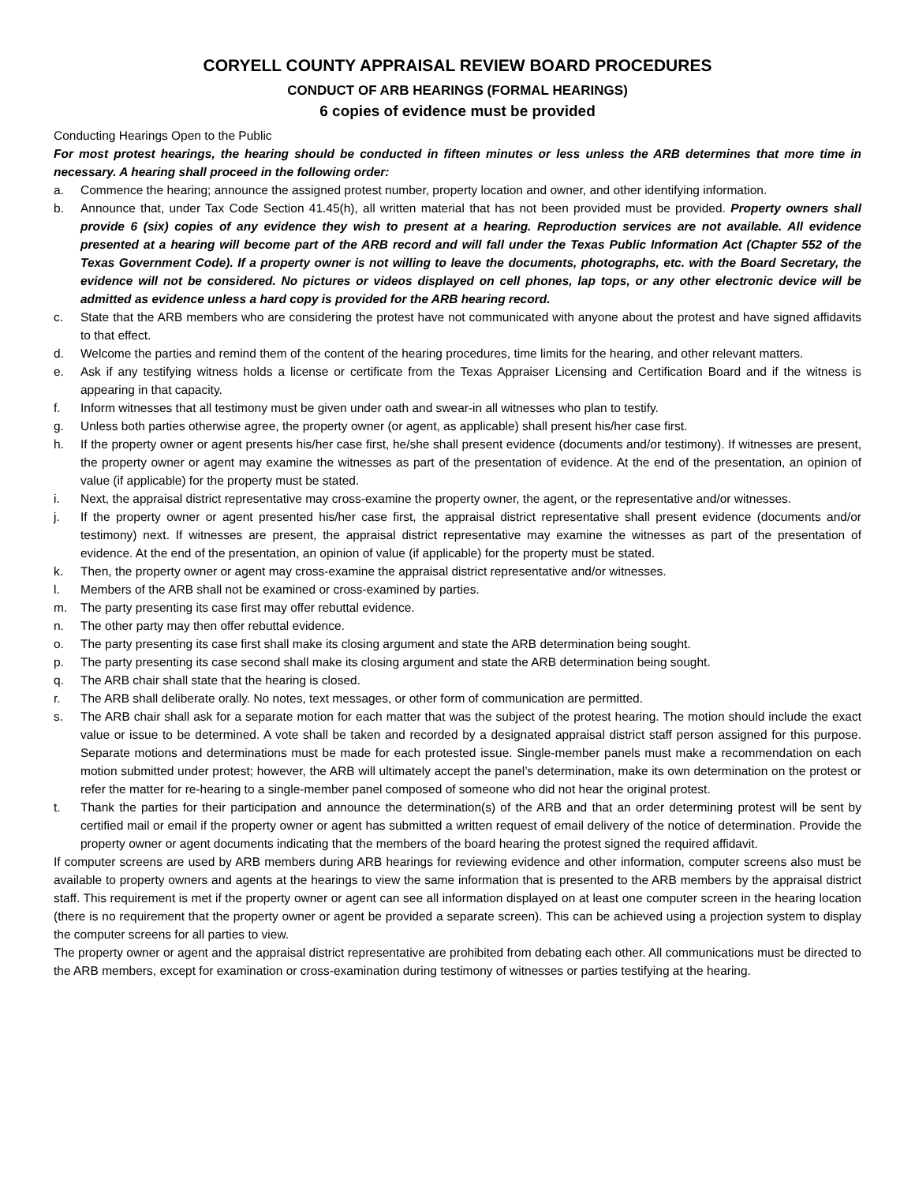CORYELL COUNTY APPRAISAL REVIEW BOARD PROCEDURES
CONDUCT OF ARB HEARINGS (FORMAL HEARINGS)
6 copies of evidence must be provided
Conducting Hearings Open to the Public
For most protest hearings, the hearing should be conducted in fifteen minutes or less unless the ARB determines that more time in necessary. A hearing shall proceed in the following order:
a. Commence the hearing; announce the assigned protest number, property location and owner, and other identifying information.
b. Announce that, under Tax Code Section 41.45(h), all written material that has not been provided must be provided. Property owners shall provide 6 (six) copies of any evidence they wish to present at a hearing. Reproduction services are not available. All evidence presented at a hearing will become part of the ARB record and will fall under the Texas Public Information Act (Chapter 552 of the Texas Government Code). If a property owner is not willing to leave the documents, photographs, etc. with the Board Secretary, the evidence will not be considered. No pictures or videos displayed on cell phones, lap tops, or any other electronic device will be admitted as evidence unless a hard copy is provided for the ARB hearing record.
c. State that the ARB members who are considering the protest have not communicated with anyone about the protest and have signed affidavits to that effect.
d. Welcome the parties and remind them of the content of the hearing procedures, time limits for the hearing, and other relevant matters.
e. Ask if any testifying witness holds a license or certificate from the Texas Appraiser Licensing and Certification Board and if the witness is appearing in that capacity.
f. Inform witnesses that all testimony must be given under oath and swear-in all witnesses who plan to testify.
g. Unless both parties otherwise agree, the property owner (or agent, as applicable) shall present his/her case first.
h. If the property owner or agent presents his/her case first, he/she shall present evidence (documents and/or testimony). If witnesses are present, the property owner or agent may examine the witnesses as part of the presentation of evidence. At the end of the presentation, an opinion of value (if applicable) for the property must be stated.
i. Next, the appraisal district representative may cross-examine the property owner, the agent, or the representative and/or witnesses.
j. If the property owner or agent presented his/her case first, the appraisal district representative shall present evidence (documents and/or testimony) next. If witnesses are present, the appraisal district representative may examine the witnesses as part of the presentation of evidence. At the end of the presentation, an opinion of value (if applicable) for the property must be stated.
k. Then, the property owner or agent may cross-examine the appraisal district representative and/or witnesses.
l. Members of the ARB shall not be examined or cross-examined by parties.
m. The party presenting its case first may offer rebuttal evidence.
n. The other party may then offer rebuttal evidence.
o. The party presenting its case first shall make its closing argument and state the ARB determination being sought.
p. The party presenting its case second shall make its closing argument and state the ARB determination being sought.
q. The ARB chair shall state that the hearing is closed.
r. The ARB shall deliberate orally. No notes, text messages, or other form of communication are permitted.
s. The ARB chair shall ask for a separate motion for each matter that was the subject of the protest hearing. The motion should include the exact value or issue to be determined. A vote shall be taken and recorded by a designated appraisal district staff person assigned for this purpose. Separate motions and determinations must be made for each protested issue. Single-member panels must make a recommendation on each motion submitted under protest; however, the ARB will ultimately accept the panel’s determination, make its own determination on the protest or refer the matter for re-hearing to a single-member panel composed of someone who did not hear the original protest.
t. Thank the parties for their participation and announce the determination(s) of the ARB and that an order determining protest will be sent by certified mail or email if the property owner or agent has submitted a written request of email delivery of the notice of determination. Provide the property owner or agent documents indicating that the members of the board hearing the protest signed the required affidavit.
If computer screens are used by ARB members during ARB hearings for reviewing evidence and other information, computer screens also must be available to property owners and agents at the hearings to view the same information that is presented to the ARB members by the appraisal district staff. This requirement is met if the property owner or agent can see all information displayed on at least one computer screen in the hearing location (there is no requirement that the property owner or agent be provided a separate screen). This can be achieved using a projection system to display the computer screens for all parties to view.
The property owner or agent and the appraisal district representative are prohibited from debating each other. All communications must be directed to the ARB members, except for examination or cross-examination during testimony of witnesses or parties testifying at the hearing.